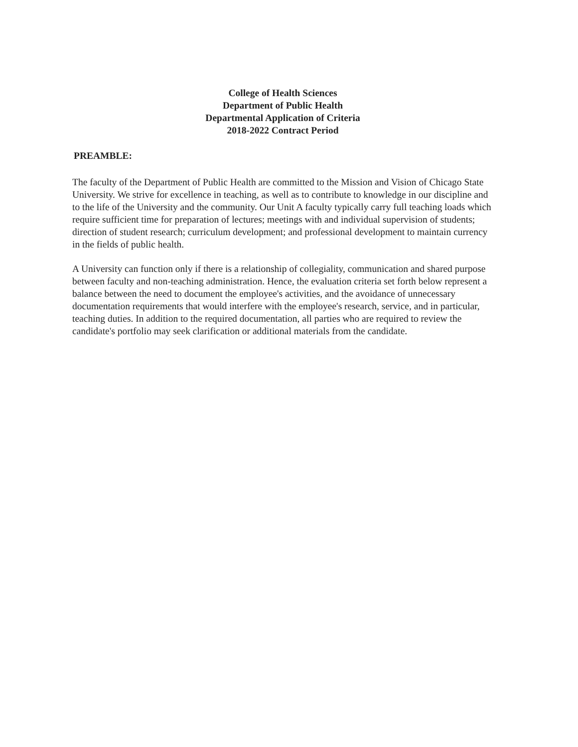College of Health Sciences
Department of Public Health
Departmental Application of Criteria
2018-2022 Contract Period
PREAMBLE:
The faculty of the Department of Public Health are committed to the Mission and Vision of Chicago State University. We strive for excellence in teaching, as well as to contribute to knowledge in our discipline and to the life of the University and the community. Our Unit A faculty typically carry full teaching loads which require sufficient time for preparation of lectures; meetings with and individual supervision of students; direction of student research; curriculum development; and professional development to maintain currency in the fields of public health.
A University can function only if there is a relationship of collegiality, communication and shared purpose between faculty and non-teaching administration. Hence, the evaluation criteria set forth below represent a balance between the need to document the employee's activities, and the avoidance of unnecessary documentation requirements that would interfere with the employee's research, service, and in particular, teaching duties. In addition to the required documentation, all parties who are required to review the candidate's portfolio may seek clarification or additional materials from the candidate.